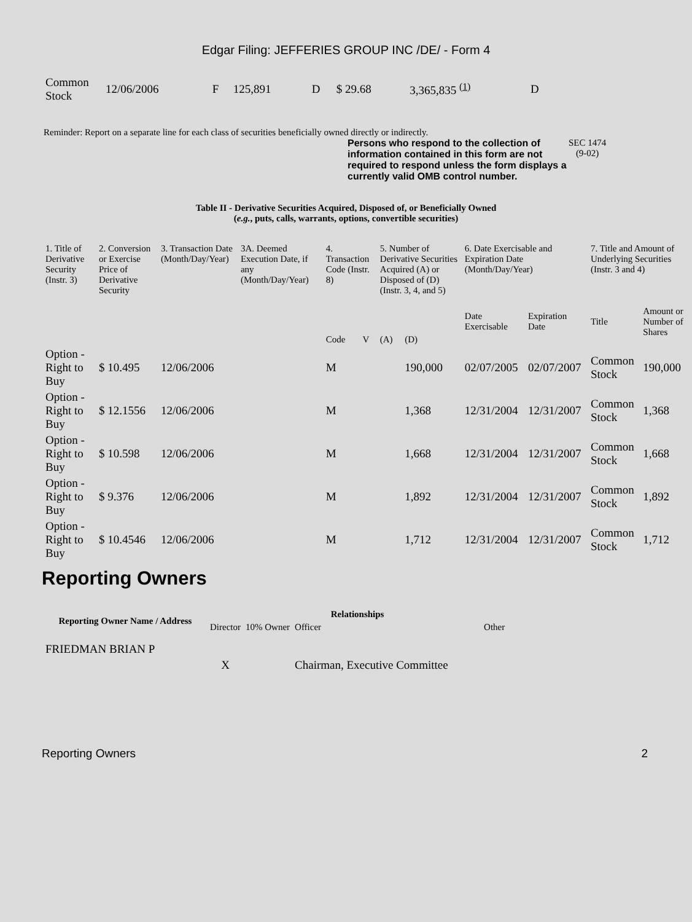Edgar Filing: JEFFERIES GROUP INC /DE/ - Form 4
| Common Stock | 12/06/2006 | F | 125,891 | D | $ 29.68 | 3,365,835 <sup>(1)</sup> | D |
Reminder: Report on a separate line for each class of securities beneficially owned directly or indirectly.
Persons who respond to the collection of information contained in this form are not required to respond unless the form displays a currently valid OMB control number.
SEC 1474
(9-02)
Table II - Derivative Securities Acquired, Disposed of, or Beneficially Owned
(e.g., puts, calls, warrants, options, convertible securities)
| 1. Title of Derivative Security (Instr. 3) | 2. Conversion or Exercise Price of Derivative Security | 3. Transaction Date (Month/Day/Year) | 3A. Deemed Execution Date, if any (Month/Day/Year) | 4. Transaction Code (Instr. 8) | | 5. Number of Derivative Securities Acquired (A) or Disposed of (D) (Instr. 3, 4, and 5) | | 6. Date Exercisable and Expiration Date (Month/Day/Year) | | 7. Title and Amount of Underlying Securities (Instr. 3 and 4) | |
| | | | | Code | V | (A) | (D) | Date Exercisable | Expiration Date | Title | Amount or Number of Shares |
| Option - Right to Buy | $ 10.495 | 12/06/2006 | | M | | | 190,000 | 02/07/2005 | 02/07/2007 | Common Stock | 190,000 |
| Option - Right to Buy | $ 12.1556 | 12/06/2006 | | M | | | 1,368 | 12/31/2004 | 12/31/2007 | Common Stock | 1,368 |
| Option - Right to Buy | $ 10.598 | 12/06/2006 | | M | | | 1,668 | 12/31/2004 | 12/31/2007 | Common Stock | 1,668 |
| Option - Right to Buy | $ 9.376 | 12/06/2006 | | M | | | 1,892 | 12/31/2004 | 12/31/2007 | Common Stock | 1,892 |
| Option - Right to Buy | $ 10.4546 | 12/06/2006 | | M | | | 1,712 | 12/31/2004 | 12/31/2007 | Common Stock | 1,712 |
Reporting Owners
| Reporting Owner Name / Address | Relationships | | | |
| --- | --- | --- | --- | --- |
| | Director | 10% Owner | Officer | Other |
| FRIEDMAN BRIAN P | X | | Chairman, Executive Committee | |
Reporting Owners 2